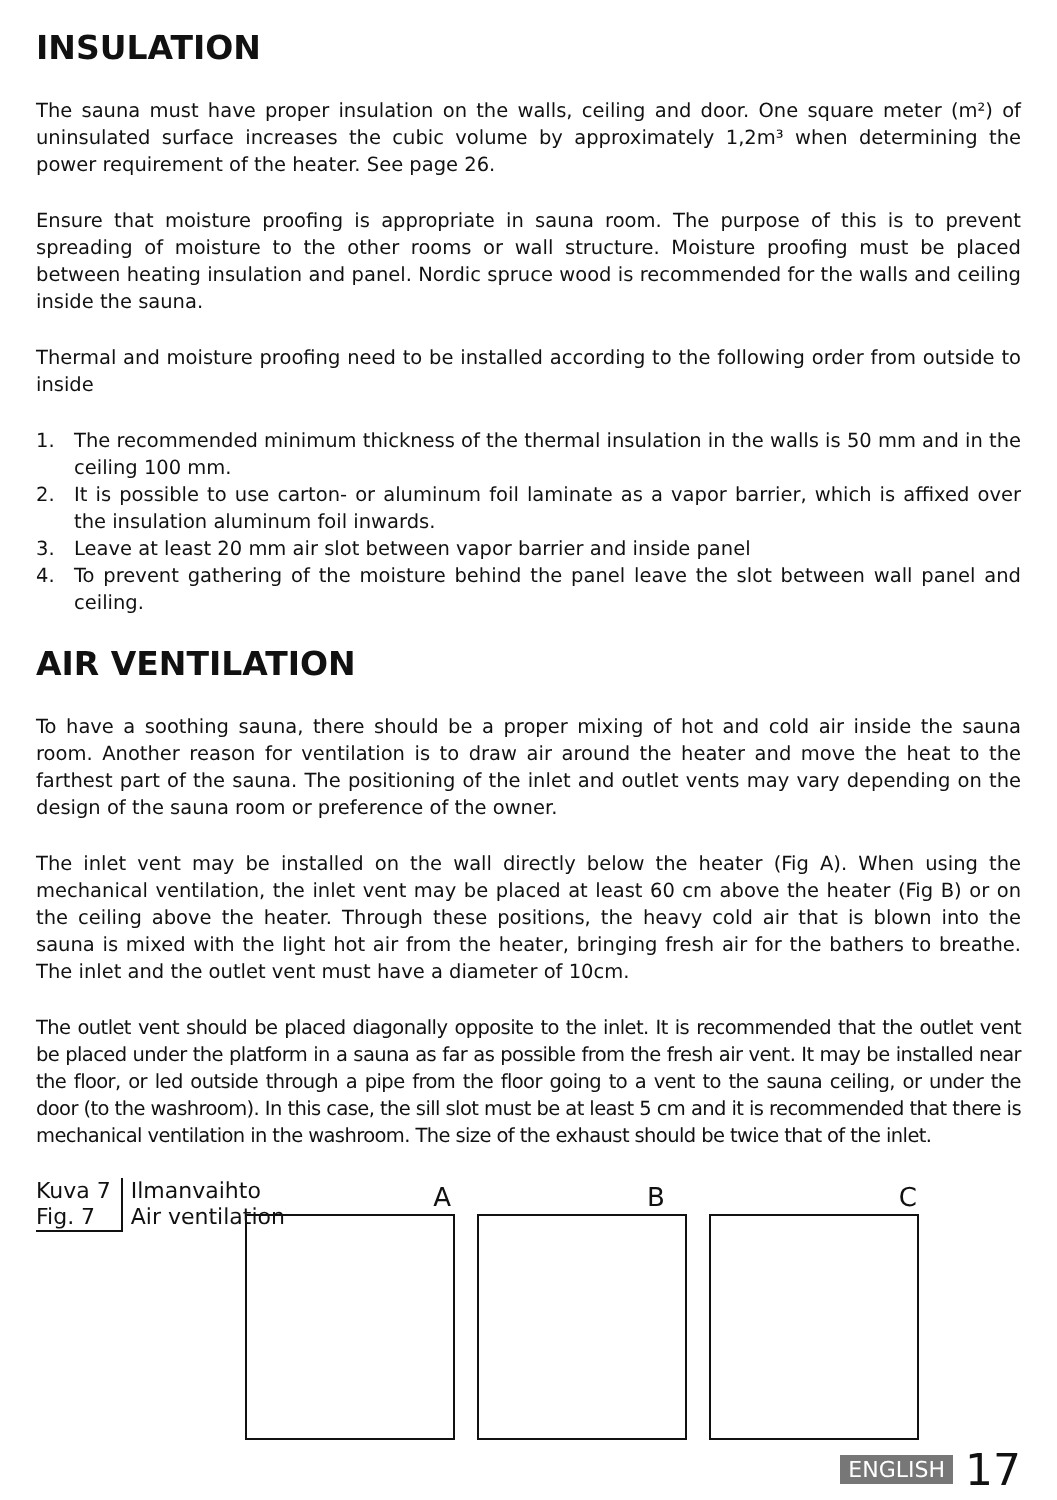INSULATION
The sauna must have proper insulation on the walls, ceiling and door. One square meter (m²) of uninsulated surface increases the cubic volume by approximately 1,2m³ when determining the power requirement of the heater. See page 26.
Ensure that moisture proofing is appropriate in sauna room. The purpose of this is to prevent spreading of moisture to the other rooms or wall structure. Moisture proofing must be placed between heating insulation and panel. Nordic spruce wood is recommended for the walls and ceiling inside the sauna.
Thermal and moisture proofing need to be installed according to the following order from outside to inside
1. The recommended minimum thickness of the thermal insulation in the walls is 50 mm and in the ceiling 100 mm.
2. It is possible to use carton- or aluminum foil laminate as a vapor barrier, which is affixed over the insulation aluminum foil inwards.
3. Leave at least 20 mm air slot between vapor barrier and inside panel
4. To prevent gathering of the moisture behind the panel leave the slot between wall panel and ceiling.
AIR VENTILATION
To have a soothing sauna, there should be a proper mixing of hot and cold air inside the sauna room. Another reason for ventilation is to draw air around the heater and move the heat to the farthest part of the sauna. The positioning of the inlet and outlet vents may vary depending on the design of the sauna room or preference of the owner.
The inlet vent may be installed on the wall directly below the heater (Fig A). When using the mechanical ventilation, the inlet vent may be placed at least 60 cm above the heater (Fig B) or on the ceiling above the heater. Through these positions, the heavy cold air that is blown into the sauna is mixed with the light hot air from the heater, bringing fresh air for the bathers to breathe. The inlet and the outlet vent must have a diameter of 10cm.
The outlet vent should be placed diagonally opposite to the inlet. It is recommended that the outlet vent be placed under the platform in a sauna as far as possible from the fresh air vent. It may be installed near the floor, or led outside through a pipe from the floor going to a vent to the sauna ceiling, or under the door (to the washroom). In this case, the sill slot must be at least 5 cm and it is recommended that there is mechanical ventilation in the washroom. The size of the exhaust should be twice that of the inlet.
Kuva 7
Fig. 7
Ilmanvaihto
Air ventilation
A
B
C
ENGLISH 17